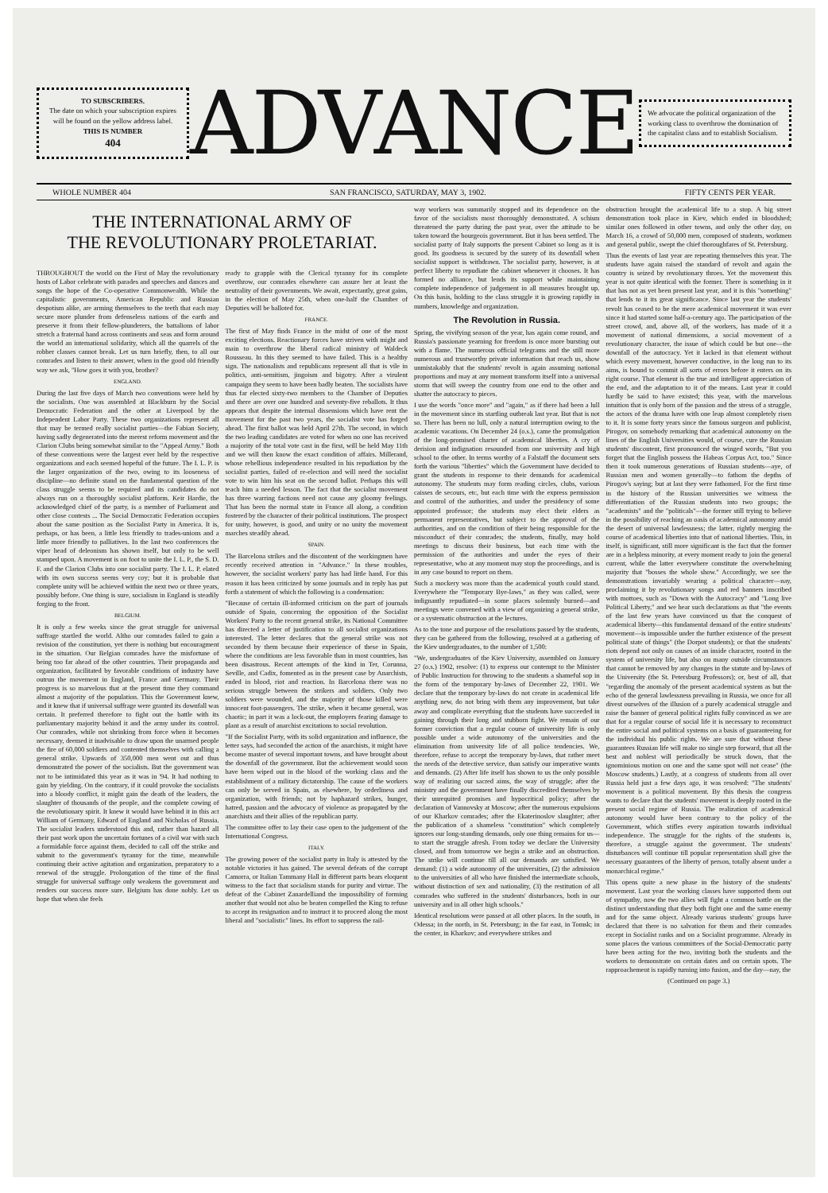TO SUBSCRIBERS.
The date on which your subscription expires will be found on the yellow address label.
THIS IS NUMBER
404
ADVANCE
We advocate the political organization of the working class to overthrow the domination of the capitalist class and to establish Socialism.
WHOLE NUMBER 404 SAN FRANCISCO, SATURDAY, MAY 3, 1902. FIFTY CENTS PER YEAR.
THE INTERNATIONAL ARMY OF
THE REVOLUTIONARY PROLETARIAT.
THROUGHOUT the world on the First of May the revolutionary hosts of Labor celebrate with parades and speeches and dances and songs the hope of the Co-operative Commonwealth. While the capitalistic governments, American Republic and Russian despotism alike, are arming themselves to the teeth that each may secure more plunder from defenseless nations of the earth and preserve it from their fellow-plunderers, the battalions of labor stretch a fraternal hand across continents and seas and form around the world an international solidarity, which all the quarrels of the robber classes cannot break. Let us turn briefly, then, to all our comrades and listen to their answer, when in the good old friendly way we ask, "How goes it with you, brother?
ENGLAND.
During the last five days of March two conventions were held by the socialists. One was assembled at Blackburn by the Social Democratic Federation and the other at Liverpool by the Independent Labor Party. These two organizations represent all that may be termed really socialist parties—the Fabian Society, having sadly degenerated into the merest reform movement and the Clarion Clubs being somewhat similar to the "Appeal Army." Both of these conventions were the largest ever held by the respective organizations and each seemed hopeful of the future. The I. L. P. is the larger organization of the two, owing to its looseness of discipline—no definite stand on the fundamental question of the class struggle seems to be required and its candidates do not always run on a thoroughly socialist platform. Keir Hardie, the acknowledged chief of the party, is a member of Parliament and other close contests ... The Social Democratic Federation occupies about the same position as the Socialist Party in America. It is, perhaps, or has been, a little less friendly to trades-unions and a little more friendly to palliatives. In the last two conferences the viper head of deleonism has shown itself, but only to be well stamped upon. A movement is on foot to unite the I. L. P., the S. D. F. and the Clarion Clubs into one socialist party. The I. L. P. elated with its own success seems very coy; but it is probable that complete unity will be achieved within the next two or three years, possibly before. One thing is sure, socialism in England is steadily forging to the front.
BELGIUM.
It is only a few weeks since the great struggle for universal suffrage startled the world. Altho our comrades failed to gain a revision of the constitution, yet there is nothing but encouragment in the situation. Our Belgian comrades have the misfortune of being too far ahead of the other countries. Their propaganda and organization, facilitated by favorable conditions of industry have outrun the movement in England, France and Germany. Their progress is so marvelous that at the present time they command almost a majority of the population. This the Government knew, and it knew that if universal suffrage were granted its downfall was certain. It preferred therefore to fight out the battle with its parliamentary majority behind it and the army under its control. Our comrades, while not shrinking from force when it becomes necessary, deemed it inadvisable to draw upon the unarmed people the fire of 60,000 soldiers and contented themselves with calling a general strike. Upwards of 350,000 men went out and thus demonstrated the power of the socialists. But the government was not to be intimidated this year as it was in '94. It had nothing to gain by yielding. On the contrary, if it could provoke the socialists into a bloody conflict, it might gain the death of the leaders, the slaughter of thousands of the people, and the complete cowing of the revolutionary spirit. It knew it would have behind it in this act William of Germany, Edward of England and Nicholas of Russia. The socialist leaders understood this and, rather than hazard all their past work upon the uncertain fortunes of a civil war with such a formidable force against them, decided to call off the strike and submit to the government's tyranny for the time, meanwhile continuing their active agitation and organization, preparatory to a renewal of the struggle. Prolongation of the time of the final struggle for universal suffrage only weakens the government and renders our success more sure. Belgium has done nobly. Let us hope that when she feels
ready to grapple with the Clerical tyranny for its complete overthrow, our comrades elsewhere can assure her at least the neutrality of their governments. We await, expectantly, great gains, in the election of May 25th, when one-half the Chamber of Deputies will be balloted for.
FRANCE.
The first of May finds France in the midst of one of the most exciting elections. Reactionary forces have striven with might and main to overthrow the liberal radical ministry of Waldeck Rousseau. In this they seemed to have failed. This is a healthy sign. The nationalists and republicans represent all that is vile in politics, anti-semitism, jingoism and bigotry. After a virulent campaign they seem to have been badly beaten. The socialists have thus far elected sixty-two members to the Chamber of Deputies and there are over one hundred and seventy-five reballots. It thus appears that despite the internal dissensions which have rent the movement for the past two years, the socialist vote has forged ahead. The first ballot was held April 27th. The second, in which the two leading candidates are voted for when no one has received a majority of the total vote cast in the first, will be held May 11th and we will then know the exact condition of affairs. Millerand, whose rebellious independence resulted in his repudiation by the socialist parties, failed of re-election and will need the socialist vote to win him his seat on the second ballot. Perhaps this will teach him a needed lesson. The fact that the socialist movement has three warring factions need not cause any gloomy feelings. That has been the normal state in France all along, a condition fostered by the character of their political institutions. The prospect for unity, however, is good, and unity or no unity the movement marches steadily ahead.
SPAIN.
The Barcelona strikes and the discontent of the workingmen have recently received attention in "Advance." In these troubles, however, the socialist workers' party has had little hand. For this reason it has been criticized by some journals and in reply has put forth a statement of which the following is a condensation:
"Because of certain ill-informed criticism on the part of journals outside of Spain, concerning the opposition of the Socialist Workers' Party to the recent general strike, its National Committee has directed a letter of justification to all socialist organizations interested. The letter declares that the general strike was not seconded by them because their experience of these in Spain, where the conditions are less favorable than in most countries, has been disastrous. Recent attempts of the kind in Ter, Corunna, Seville, and Cadix, fomented as in the present case by Anarchists, ended in blood, riot and reaction. In Barcelona there was no serious struggle between the strikers and soldiers. Only two soldiers were wounded, and the majority of those killed were innocent foot-passengers. The strike, when it became general, was chaotic; in part it was a lock-out, the employers fearing damage to plant as a result of anarchist excitations to social revolution.
"If the Socialist Party, with its solid organization and influence, the letter says, had seconded the action of the anarchists, it might have become master of several important towns, and have brought about the downfall of the government. But the achievement would soon have been wiped out in the blood of the working class and the establishment of a military dictatorship. The cause of the workers can only be served in Spain, as elsewhere, by orderliness and organization, with friends; not by haphazard strikes, hunger, hatred, passion and the advocacy of violence as propagated by the anarchists and their allies of the republican party.
The committee offer to lay their case open to the judgement of the International Congress.
ITALY.
The growing power of the socialist party in Italy is attested by the notable victories it has gained. The several defeats of the corrupt Camorra, or Italian Tammany Hall in different parts bears eloquent witness to the fact that socialism stands for purity and virtue. The defeat of the Cabinet Zanardelliand the impossibility of forming another that would not also be beaten compelled the King to refuse to accept its resignation and to instruct it to proceed along the most liberal and "socialistic" lines. Its effort to suppress the rail-
way workers was summarily stopped and its dependence on the favor of the socialists most thoroughly demonstrated. A schism threatened the party during the past year, over the attitude to be taken toward the bourgeois government. But it has been settled. The socialist party of Italy supports the present Cabinet so long as it is good. Its goodness is secured by the surety of its downfall when socialist support is withdrawn. The socialist party, however, is at perfect liberty to repudiate the cabinet whenever it chooses. It has formed no alliance, but lends its support while maintaining complete independence of judgement in all measures brought up. On this basis, holding to the class struggle it is growing rapidly in numbers, knowledge and organization.
The Revolution in Russia.
Spring, the vivifying season of the year, has again come round, and Russia's passionate yearning for freedom is once more bursting out with a flame. The numerous official telegrams and the still more numerous and trustworthy private information that reach us, show unmistakably that the students' revolt is again assuming national proportions and may at any moment transform itself into a universal storm that will sweep the country from one end to the other and shatter the autocracy to pieces.
I use the words "once more" and "again," as if there had been a lull in the movement since its startling outbreak last year. But that is not so. There has been no lull, only a natural interruption owing to the academic vacations. On December 24 (o.s.), came the promulgation of the long-promised charter of academical liberties. A cry of derision and indignation resounded from one university and high school to the other. In terms worthy of a Falstaff the document sets forth the various "liberties" which the Government have decided to grant the students in response to their demands for academical autonomy. The students may form reading circles, clubs, various caisses de secours, etc, but each time with the express permission and control of the authorities, and under the presidency of some appointed professor; the students may elect their elders as permanent representatives, but subject to the approval of the authorities, and on the condition of their being responsible for the misconduct of their comrades; the students, finally, may hold meetings to discuss their business, but each time with the permission of the authorities and under the eyes of their representative, who at any moment may stop the proceedings, and is in any case bound to report on them.
Such a mockery was more than the academical youth could stand. Everywhere the "Temporary Bye-laws," as they was called, were indignantly repudiated—in some places solemnly burned—and meetings were convened with a view of organizing a general strike, or a systematic obstruction at the lectures.
As to the tone and purpose of the resolutions passed by the students, they can be gathered from the following, resolved at a gathering of the Kiev undergraduates, to the number of 1,500:
"We, undergraduates of the Kiev University, assembled on January 27 (o.s.) 1902, resolve: (1) to express our contempt to the Minister of Public Instruction for throwing to the students a shameful sop in the form of the temporary by-laws of December 22, 1901. We declare that the temporary by-laws do not create in academical life anything new, do not bring with them any improvement, but take away and complicate everything that the students have succeeded in gaining through their long and stubborn fight. We remain of our former conviction that a regular course of university life is only possible under a wide autonomy of the universities and the elimination from university life of all police tendencies. We, therefore, refuse to accept the temporary by-laws, that rather meet the needs of the detective service, than satisfy our imperative wants and demands. (2) After life itself has shown to us the only possible way of realizing our sacred aims, the way of struggle; after the ministry and the government have finally discredited themselves by their unrequited promises and hypocritical policy; after the declaration of Vannovsky at Moscow; after the numerous expulsions of our Kharkov comrades; after the Ekaterinoslov slaughter; after the publication of a shameless "constitution" which completely ignores our long-standing demands, only one thing remains for us—to start the struggle afresh. From today we declare the University closed, and from tomorrow we begin a strike and an obstruction. The strike will continue till all our demands are satisfied. We demand: (1) a wide autonomy of the universities, (2) the admission to the universities of all who have finished the intermediate schools, without distinction of sex and nationality, (3) the restitution of all comrades who suffered in the students' disturbances, both in our university and in all other high schools."
Identical resolutions were passed at all other places. In the south, in Odessa; in the north, in St. Petersburg; in the far east, in Tomsk; in the center, in Kharkov; and everywhere strikes and
obstruction brought the academical life to a stop. A big street demonstration took place in Kiev, which ended in bloodshed; similar ones followed in other towns, and only the other day, on March 16, a crowd of 50,000 men, composed of students, workmen and general public, swept the chief thoroughfares of St. Petersburg.
Thus the events of last year are repeating themselves this year. The students have again raised the standard of revolt and again the country is seized by revolutionary throes. Yet the movement this year is not quite identical with the former. There is something in it that has not as yet been present last year, and it is this "something" that lends to it its great significance. Since last year the students' revolt has ceased to be the mere academical movement it was ever since it had started some half-a-century ago. The participation of the street crowd, and, above all, of the workers, has made of it a movement of national dimensions, a social movement of a revolutionary character, the issue of which could be but one—the downfall of the autocracy. Yet it lacked in that element without which every movement, however conductive, in the long run to its aims, is bound to commit all sorts of errors before it enters on its right course. That element is the true and intelligent appreciation of the end, and the adaptation to it of the means. Last year it could hardly be said to have existed; this year, with the marvelous intuition that is only born of the passion and the stress of a struggle, the actors of the drama have with one leap almost completely risen to it. It is some forty years since the famous surgeon and publicist, Pirogov, on somebody remarking that academical autonomy on the lines of the English Universities would, of course, cure the Russian students' discontent, first pronounced the winged words, "But you forget that the English possess the Habeas Corpus Act, too." Since then it took numerous generations of Russian students—aye, of Russian men and women generally—to fathom the depths of Pirogov's saying; but at last they were fathomed. For the first time in the history of the Russian universities we witness the differentiation of the Russian students into two groups; the "academists" and the "politicals"—the former still trying to believe in the possibility of reaching an oasis of academical autonomy amid the desert of universal lawlessness; the latter, rightly merging the course of academical liberties into that of national liberties. This, in itself, is significant, still more significant is the fact that the former are in a helpless minority, at every moment ready to join the general current, while the latter everywhere constitute the overwhelming majority that "bosses the whole show." Accordingly, we see the demonstrations invariably wearing a political character—nay, proclaiming it by revolutionary songs and red banners inscribed with mottoes, such as "Down with the Autocracy" and "Long live Political Liberty," and we hear such declarations as that "the events of the last few years have convinced us that the conquest of academical liberty—this fundamental demand of the entire students' movement—is impossible under the further existence of the present political state of things" (the Dorpot students); or that the students' riots depend not only on causes of an inside character, rooted in the system of university life, but also on many outside circumstances that cannot be removed by any changes in the statute and by-laws of the University (the St. Petersburg Professors); or, best of all, that "regarding the anomaly of the present academical system as but the echo of the general lawlessness prevailing in Russia, we once for all divest ourselves of the illusion of a purely academical struggle and raise the banner of general political rights fully convinced as we are that for a regular course of social life it is necessary to reconstruct the entire social and political systems on a basis of guaranteeing for the individual his public rights. We are sure that without these guarantees Russian life will make no single step forward, that all the best and noblest will periodically be struck down, that the ignominious motion on one and the same spot will not cease" (the Moscow students.) Lastly, at a congress of students from all over Russia held just a few days ago, it was resolved: "The students' movement is a political movement. By this thesis the congress wants to declare that the students' movement is deeply rooted in the present social regime of Russia. The realization of academical autonomy would have been contrary to the policy of the Government, which stifles every aspiration towards individual independence. The struggle for the rights of the students is, therefore, a struggle against the government. The students' disturbances will continue till popular representation shall give the necessary guarantees of the liberty of person, totally absent under a monarchical regime."
This opens quite a new phase in the history of the students' movement. Last year the working classes have supported them out of sympathy, now the two allies will fight a common battle on the distinct understanding that they both fight one and the same enemy and for the same object. Already various students' groups have declared that there is no salvation for them and their comrades except in Socialist ranks and on a Socialist programme. Already in some places the various committees of the Social-Democratic party have been acting for the two, inviting both the students and the workers to demonstrate on certain dates and on certain spots. The rapproachement is rapidly turning into fusion, and the day—nay, the
(Continued on page 3.)